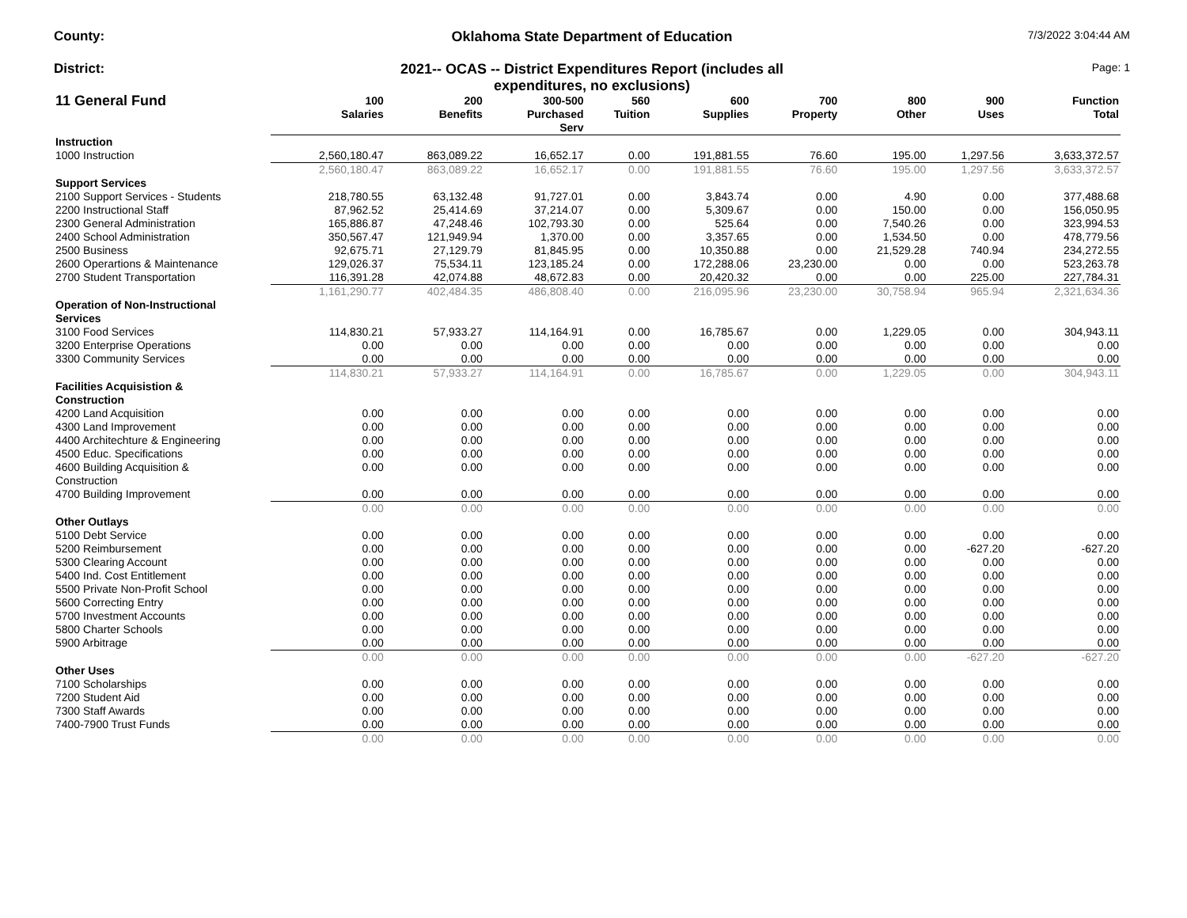County: Oklahoma State Department of Education
7/3/2022 3:04:44 AM
District: 2021-- OCAS -- District Expenditures Report (includes all
expenditures, no exclusions)
Page: 1
| 11 General Fund | 100 Salaries | 200 Benefits | 300-500 Purchased Serv | 560 Tuition | 600 Supplies | 700 Property | 800 Other | 900 Uses | Function Total |
| --- | --- | --- | --- | --- | --- | --- | --- | --- | --- |
| Instruction | | | | | | | | | |
| 1000 Instruction | 2,560,180.47 | 863,089.22 | 16,652.17 | 0.00 | 191,881.55 | 76.60 | 195.00 | 1,297.56 | 3,633,372.57 |
| | 2,560,180.47 | 863,089.22 | 16,652.17 | 0.00 | 191,881.55 | 76.60 | 195.00 | 1,297.56 | 3,633,372.57 |
| Support Services | | | | | | | | | |
| 2100 Support Services - Students | 218,780.55 | 63,132.48 | 91,727.01 | 0.00 | 3,843.74 | 0.00 | 4.90 | 0.00 | 377,488.68 |
| 2200 Instructional Staff | 87,962.52 | 25,414.69 | 37,214.07 | 0.00 | 5,309.67 | 0.00 | 150.00 | 0.00 | 156,050.95 |
| 2300 General Administration | 165,886.87 | 47,248.46 | 102,793.30 | 0.00 | 525.64 | 0.00 | 7,540.26 | 0.00 | 323,994.53 |
| 2400 School Administration | 350,567.47 | 121,949.94 | 1,370.00 | 0.00 | 3,357.65 | 0.00 | 1,534.50 | 0.00 | 478,779.56 |
| 2500 Business | 92,675.71 | 27,129.79 | 81,845.95 | 0.00 | 10,350.88 | 0.00 | 21,529.28 | 740.94 | 234,272.55 |
| 2600 Operartions & Maintenance | 129,026.37 | 75,534.11 | 123,185.24 | 0.00 | 172,288.06 | 23,230.00 | 0.00 | 0.00 | 523,263.78 |
| 2700 Student Transportation | 116,391.28 | 42,074.88 | 48,672.83 | 0.00 | 20,420.32 | 0.00 | 0.00 | 225.00 | 227,784.31 |
| | 1,161,290.77 | 402,484.35 | 486,808.40 | 0.00 | 216,095.96 | 23,230.00 | 30,758.94 | 965.94 | 2,321,634.36 |
| Operation of Non-Instructional Services | | | | | | | | | |
| 3100 Food Services | 114,830.21 | 57,933.27 | 114,164.91 | 0.00 | 16,785.67 | 0.00 | 1,229.05 | 0.00 | 304,943.11 |
| 3200 Enterprise Operations | 0.00 | 0.00 | 0.00 | 0.00 | 0.00 | 0.00 | 0.00 | 0.00 | 0.00 |
| 3300 Community Services | 0.00 | 0.00 | 0.00 | 0.00 | 0.00 | 0.00 | 0.00 | 0.00 | 0.00 |
| | 114,830.21 | 57,933.27 | 114,164.91 | 0.00 | 16,785.67 | 0.00 | 1,229.05 | 0.00 | 304,943.11 |
| Facilities Acquisistion & Construction | | | | | | | | | |
| 4200 Land Acquisition | 0.00 | 0.00 | 0.00 | 0.00 | 0.00 | 0.00 | 0.00 | 0.00 | 0.00 |
| 4300 Land Improvement | 0.00 | 0.00 | 0.00 | 0.00 | 0.00 | 0.00 | 0.00 | 0.00 | 0.00 |
| 4400 Architechture & Engineering | 0.00 | 0.00 | 0.00 | 0.00 | 0.00 | 0.00 | 0.00 | 0.00 | 0.00 |
| 4500 Educ. Specifications | 0.00 | 0.00 | 0.00 | 0.00 | 0.00 | 0.00 | 0.00 | 0.00 | 0.00 |
| 4600 Building Acquisition & Construction | 0.00 | 0.00 | 0.00 | 0.00 | 0.00 | 0.00 | 0.00 | 0.00 | 0.00 |
| 4700 Building Improvement | 0.00 | 0.00 | 0.00 | 0.00 | 0.00 | 0.00 | 0.00 | 0.00 | 0.00 |
| | 0.00 | 0.00 | 0.00 | 0.00 | 0.00 | 0.00 | 0.00 | 0.00 | 0.00 |
| Other Outlays | | | | | | | | | |
| 5100 Debt Service | 0.00 | 0.00 | 0.00 | 0.00 | 0.00 | 0.00 | 0.00 | 0.00 | 0.00 |
| 5200 Reimbursement | 0.00 | 0.00 | 0.00 | 0.00 | 0.00 | 0.00 | 0.00 | -627.20 | -627.20 |
| 5300 Clearing Account | 0.00 | 0.00 | 0.00 | 0.00 | 0.00 | 0.00 | 0.00 | 0.00 | 0.00 |
| 5400 Ind. Cost Entitlement | 0.00 | 0.00 | 0.00 | 0.00 | 0.00 | 0.00 | 0.00 | 0.00 | 0.00 |
| 5500 Private Non-Profit School | 0.00 | 0.00 | 0.00 | 0.00 | 0.00 | 0.00 | 0.00 | 0.00 | 0.00 |
| 5600 Correcting Entry | 0.00 | 0.00 | 0.00 | 0.00 | 0.00 | 0.00 | 0.00 | 0.00 | 0.00 |
| 5700 Investment Accounts | 0.00 | 0.00 | 0.00 | 0.00 | 0.00 | 0.00 | 0.00 | 0.00 | 0.00 |
| 5800 Charter Schools | 0.00 | 0.00 | 0.00 | 0.00 | 0.00 | 0.00 | 0.00 | 0.00 | 0.00 |
| 5900 Arbitrage | 0.00 | 0.00 | 0.00 | 0.00 | 0.00 | 0.00 | 0.00 | 0.00 | 0.00 |
| | 0.00 | 0.00 | 0.00 | 0.00 | 0.00 | 0.00 | 0.00 | -627.20 | -627.20 |
| Other Uses | | | | | | | | | |
| 7100 Scholarships | 0.00 | 0.00 | 0.00 | 0.00 | 0.00 | 0.00 | 0.00 | 0.00 | 0.00 |
| 7200 Student Aid | 0.00 | 0.00 | 0.00 | 0.00 | 0.00 | 0.00 | 0.00 | 0.00 | 0.00 |
| 7300 Staff Awards | 0.00 | 0.00 | 0.00 | 0.00 | 0.00 | 0.00 | 0.00 | 0.00 | 0.00 |
| 7400-7900 Trust Funds | 0.00 | 0.00 | 0.00 | 0.00 | 0.00 | 0.00 | 0.00 | 0.00 | 0.00 |
| | 0.00 | 0.00 | 0.00 | 0.00 | 0.00 | 0.00 | 0.00 | 0.00 | 0.00 |